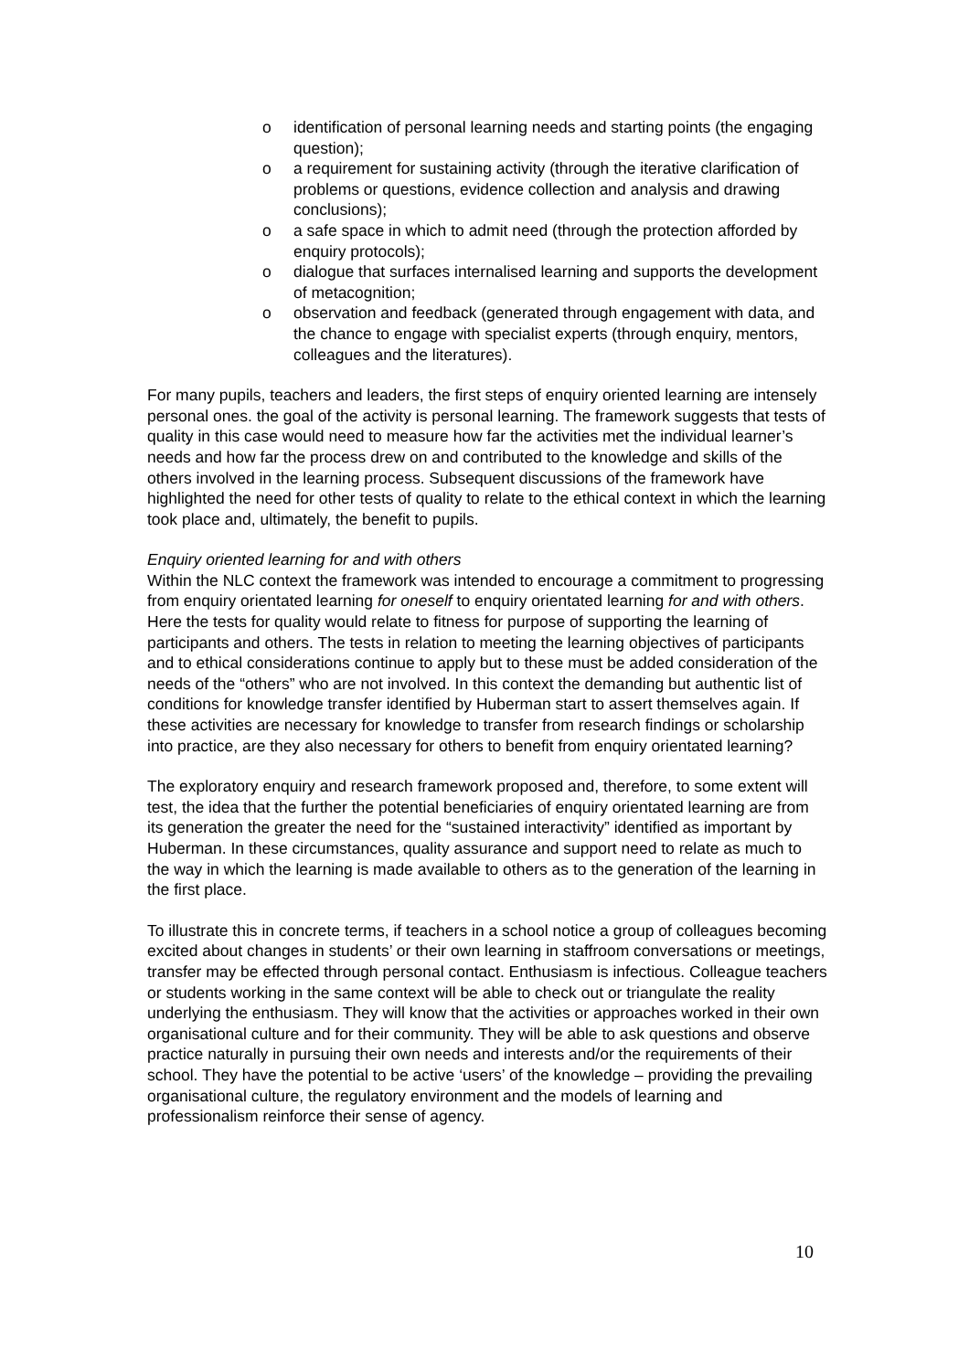o identification of personal learning needs and starting points (the engaging question);
o a requirement for sustaining activity (through the iterative clarification of problems or questions, evidence collection and analysis and drawing conclusions);
o a safe space in which to admit need (through the protection afforded by enquiry protocols);
o dialogue that surfaces internalised learning and supports the development of metacognition;
o observation and feedback (generated through engagement with data, and the chance to engage with specialist experts (through enquiry, mentors, colleagues and the literatures).
For many pupils, teachers and leaders, the first steps of enquiry oriented learning are intensely personal ones. the goal of the activity is personal learning. The framework suggests that tests of quality in this case would need to measure how far the activities met the individual learner’s needs and how far the process drew on and contributed to the knowledge and skills of the others involved in the learning process. Subsequent discussions of the framework have highlighted the need for other tests of quality to relate to the ethical context in which the learning took place and, ultimately, the benefit to pupils.
Enquiry oriented learning for and with others
Within the NLC context the framework was intended to encourage a commitment to progressing from enquiry orientated learning for oneself to enquiry orientated learning for and with others. Here the tests for quality would relate to fitness for purpose of supporting the learning of participants and others. The tests in relation to meeting the learning objectives of participants and to ethical considerations continue to apply but to these must be added consideration of the needs of the “others” who are not involved. In this context the demanding but authentic list of conditions for knowledge transfer identified by Huberman start to assert themselves again. If these activities are necessary for knowledge to transfer from research findings or scholarship into practice, are they also necessary for others to benefit from enquiry orientated learning?
The exploratory enquiry and research framework proposed and, therefore, to some extent will test, the idea that the further the potential beneficiaries of enquiry orientated learning are from its generation the greater the need for the “sustained interactivity” identified as important by Huberman. In these circumstances, quality assurance and support need to relate as much to the way in which the learning is made available to others as to the generation of the learning in the first place.
To illustrate this in concrete terms, if teachers in a school notice a group of colleagues becoming excited about changes in students’ or their own learning in staffroom conversations or meetings, transfer may be effected through personal contact. Enthusiasm is infectious. Colleague teachers or students working in the same context will be able to check out or triangulate the reality underlying the enthusiasm. They will know that the activities or approaches worked in their own organisational culture and for their community. They will be able to ask questions and observe practice naturally in pursuing their own needs and interests and/or the requirements of their school. They have the potential to be active ‘users’ of the knowledge – providing the prevailing organisational culture, the regulatory environment and the models of learning and professionalism reinforce their sense of agency.
10